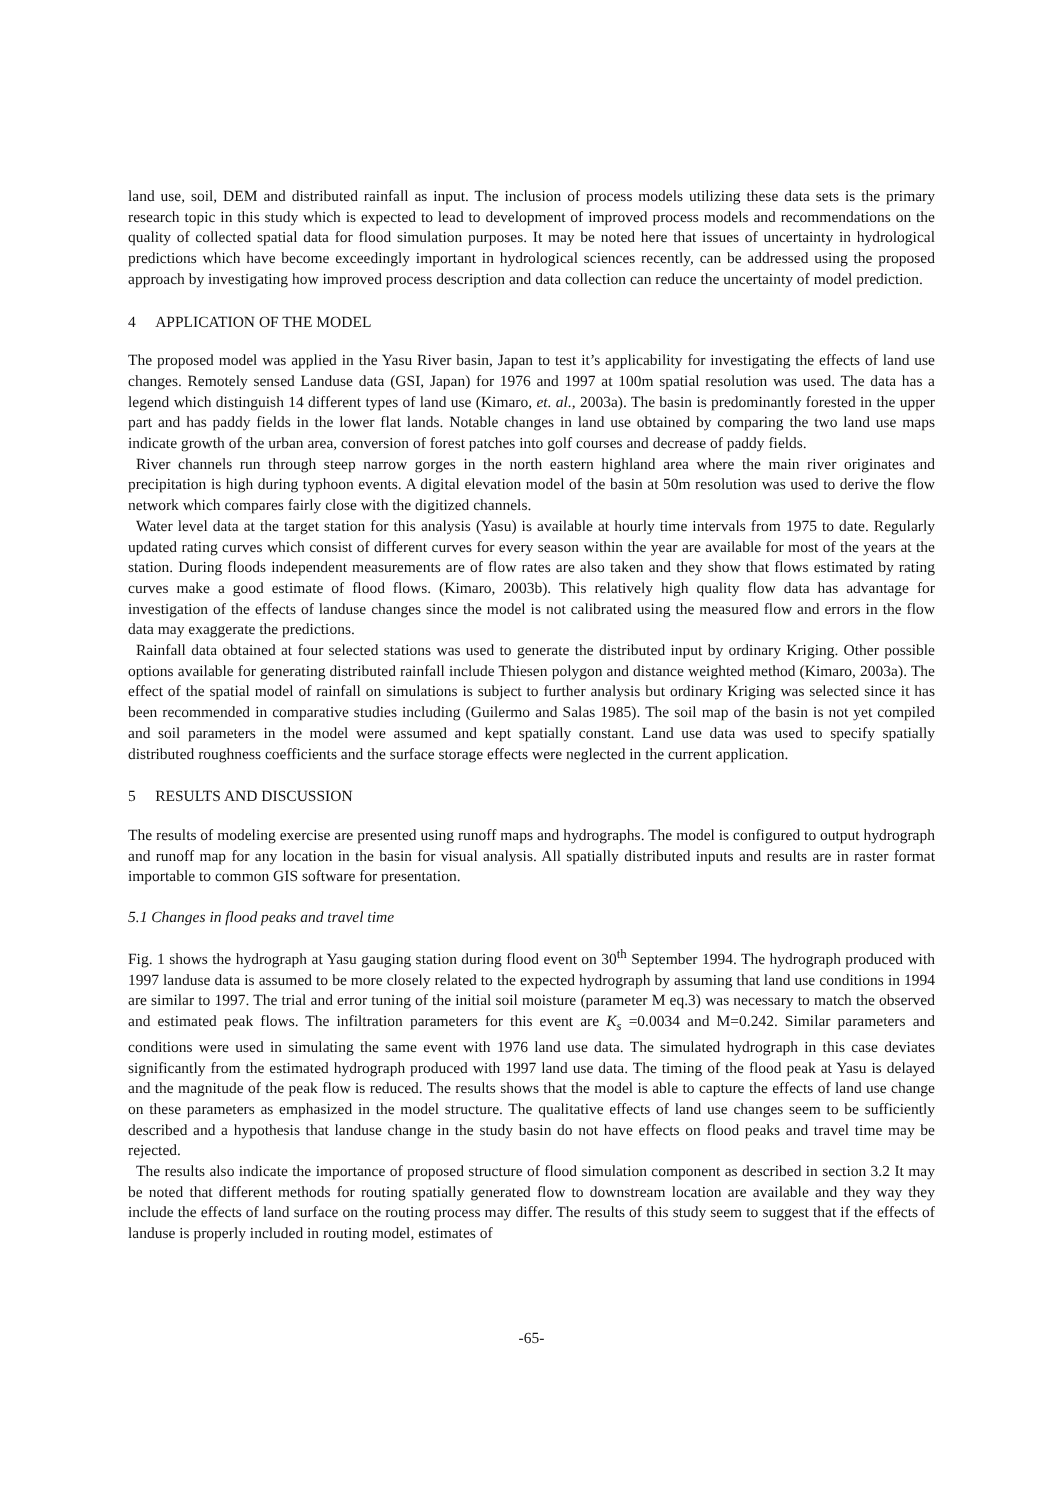land use, soil, DEM and distributed rainfall as input. The inclusion of process models utilizing these data sets is the primary research topic in this study which is expected to lead to development of improved process models and recommendations on the quality of collected spatial data for flood simulation purposes. It may be noted here that issues of uncertainty in hydrological predictions which have become exceedingly important in hydrological sciences recently, can be addressed using the proposed approach by investigating how improved process description and data collection can reduce the uncertainty of model prediction.
4 APPLICATION OF THE MODEL
The proposed model was applied in the Yasu River basin, Japan to test it’s applicability for investigating the effects of land use changes. Remotely sensed Landuse data (GSI, Japan) for 1976 and 1997 at 100m spatial resolution was used. The data has a legend which distinguish 14 different types of land use (Kimaro, et. al., 2003a). The basin is predominantly forested in the upper part and has paddy fields in the lower flat lands. Notable changes in land use obtained by comparing the two land use maps indicate growth of the urban area, conversion of forest patches into golf courses and decrease of paddy fields.
River channels run through steep narrow gorges in the north eastern highland area where the main river originates and precipitation is high during typhoon events. A digital elevation model of the basin at 50m resolution was used to derive the flow network which compares fairly close with the digitized channels.
Water level data at the target station for this analysis (Yasu) is available at hourly time intervals from 1975 to date. Regularly updated rating curves which consist of different curves for every season within the year are available for most of the years at the station. During floods independent measurements are of flow rates are also taken and they show that flows estimated by rating curves make a good estimate of flood flows. (Kimaro, 2003b). This relatively high quality flow data has advantage for investigation of the effects of landuse changes since the model is not calibrated using the measured flow and errors in the flow data may exaggerate the predictions.
Rainfall data obtained at four selected stations was used to generate the distributed input by ordinary Kriging. Other possible options available for generating distributed rainfall include Thiesen polygon and distance weighted method (Kimaro, 2003a). The effect of the spatial model of rainfall on simulations is subject to further analysis but ordinary Kriging was selected since it has been recommended in comparative studies including (Guilermo and Salas 1985). The soil map of the basin is not yet compiled and soil parameters in the model were assumed and kept spatially constant. Land use data was used to specify spatially distributed roughness coefficients and the surface storage effects were neglected in the current application.
5 RESULTS AND DISCUSSION
The results of modeling exercise are presented using runoff maps and hydrographs. The model is configured to output hydrograph and runoff map for any location in the basin for visual analysis. All spatially distributed inputs and results are in raster format importable to common GIS software for presentation.
5.1 Changes in flood peaks and travel time
Fig. 1 shows the hydrograph at Yasu gauging station during flood event on 30<sup>th</sup> September 1994. The hydrograph produced with 1997 landuse data is assumed to be more closely related to the expected hydrograph by assuming that land use conditions in 1994 are similar to 1997. The trial and error tuning of the initial soil moisture (parameter M eq.3) was necessary to match the observed and estimated peak flows. The infiltration parameters for this event are K<sub>s</sub> =0.0034 and M=0.242. Similar parameters and conditions were used in simulating the same event with 1976 land use data. The simulated hydrograph in this case deviates significantly from the estimated hydrograph produced with 1997 land use data. The timing of the flood peak at Yasu is delayed and the magnitude of the peak flow is reduced. The results shows that the model is able to capture the effects of land use change on these parameters as emphasized in the model structure. The qualitative effects of land use changes seem to be sufficiently described and a hypothesis that landuse change in the study basin do not have effects on flood peaks and travel time may be rejected.
The results also indicate the importance of proposed structure of flood simulation component as described in section 3.2 It may be noted that different methods for routing spatially generated flow to downstream location are available and they way they include the effects of land surface on the routing process may differ. The results of this study seem to suggest that if the effects of landuse is properly included in routing model, estimates of
-65-